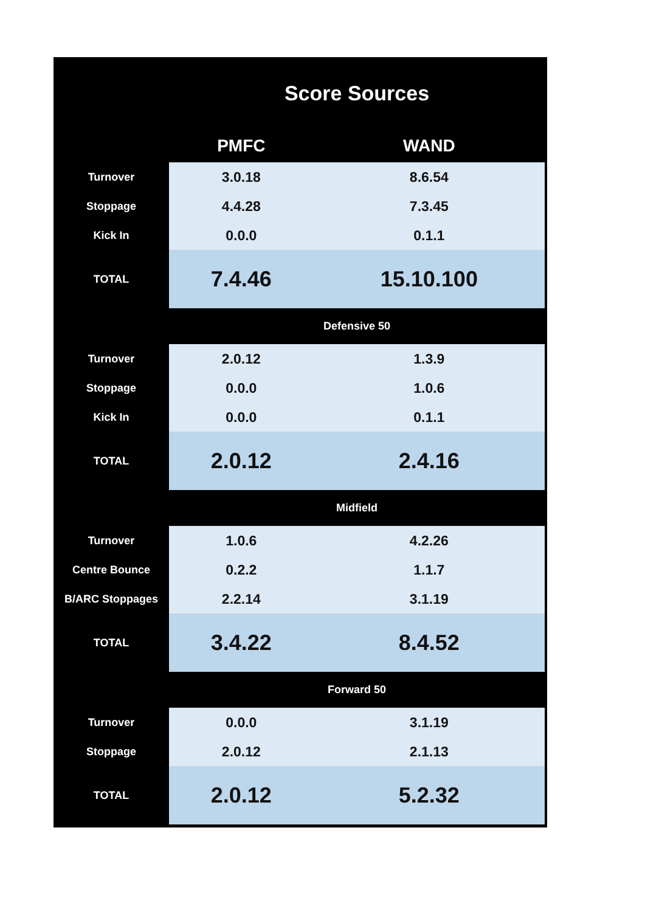| | Score Sources | | |
| | PMFC | WAND | |
| Turnover | 3.0.18 | 8.6.54 | |
| Stoppage | 4.4.28 | 7.3.45 | |
| Kick In | 0.0.0 | 0.1.1 | |
| TOTAL | 7.4.46 | 15.10.100 | |
| | Defensive 50 | | |
| Turnover | 2.0.12 | 1.3.9 | |
| Stoppage | 0.0.0 | 1.0.6 | |
| Kick In | 0.0.0 | 0.1.1 | |
| TOTAL | 2.0.12 | 2.4.16 | |
| | Midfield | | |
| Turnover | 1.0.6 | 4.2.26 | |
| Centre Bounce | 0.2.2 | 1.1.7 | |
| B/ARC Stoppages | 2.2.14 | 3.1.19 | |
| TOTAL | 3.4.22 | 8.4.52 | |
| | Forward 50 | | |
| Turnover | 0.0.0 | 3.1.19 | |
| Stoppage | 2.0.12 | 2.1.13 | |
| TOTAL | 2.0.12 | 5.2.32 | |